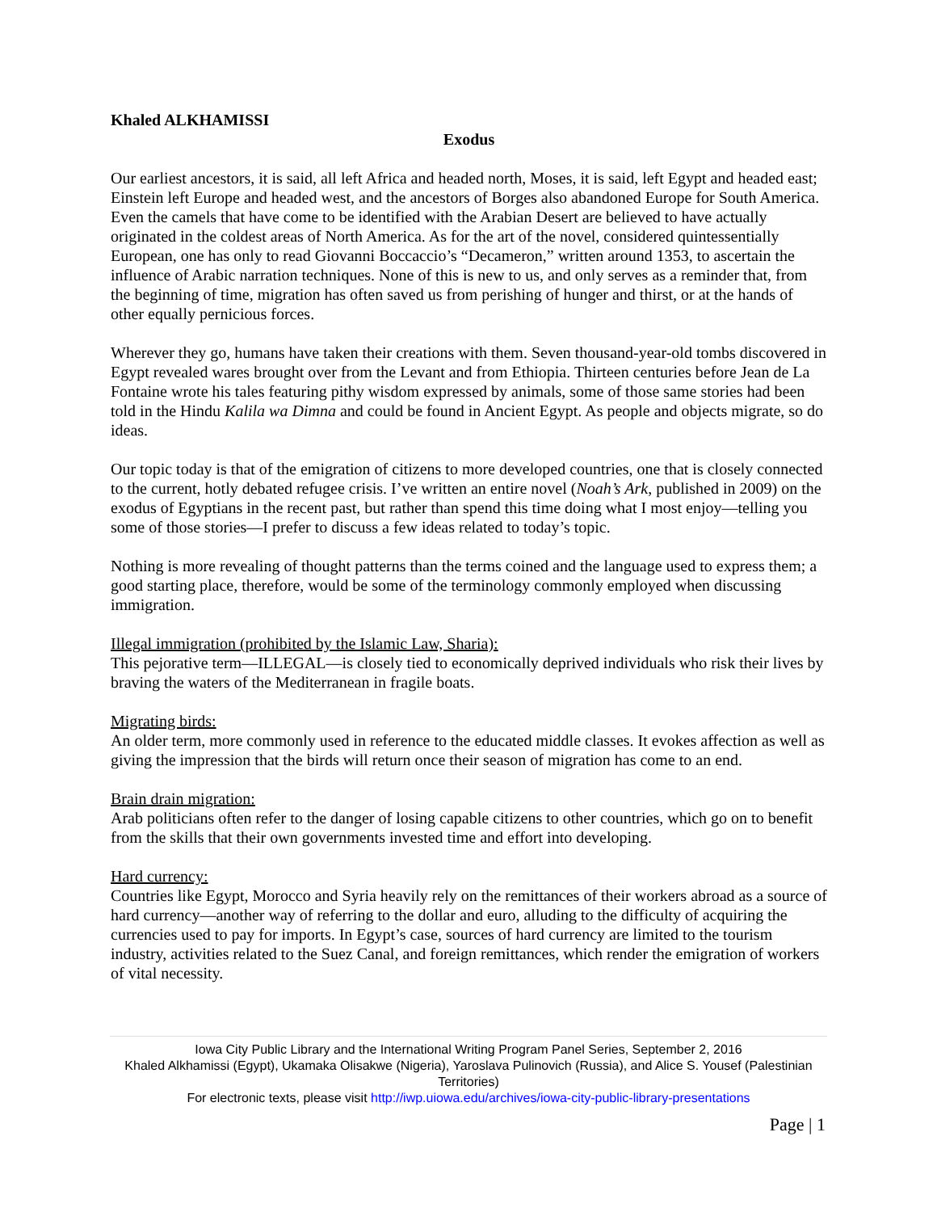Khaled ALKHAMISSI
Exodus
Our earliest ancestors, it is said, all left Africa and headed north, Moses, it is said, left Egypt and headed east; Einstein left Europe and headed west, and the ancestors of Borges also abandoned Europe for South America. Even the camels that have come to be identified with the Arabian Desert are believed to have actually originated in the coldest areas of North America. As for the art of the novel, considered quintessentially European, one has only to read Giovanni Boccaccio’s “Decameron,” written around 1353, to ascertain the influence of Arabic narration techniques. None of this is new to us, and only serves as a reminder that, from the beginning of time, migration has often saved us from perishing of hunger and thirst, or at the hands of other equally pernicious forces.
Wherever they go, humans have taken their creations with them. Seven thousand-year-old tombs discovered in Egypt revealed wares brought over from the Levant and from Ethiopia. Thirteen centuries before Jean de La Fontaine wrote his tales featuring pithy wisdom expressed by animals, some of those same stories had been told in the Hindu Kalila wa Dimna and could be found in Ancient Egypt. As people and objects migrate, so do ideas.
Our topic today is that of the emigration of citizens to more developed countries, one that is closely connected to the current, hotly debated refugee crisis. I’ve written an entire novel (Noah’s Ark, published in 2009) on the exodus of Egyptians in the recent past, but rather than spend this time doing what I most enjoy—telling you some of those stories—I prefer to discuss a few ideas related to today’s topic.
Nothing is more revealing of thought patterns than the terms coined and the language used to express them; a good starting place, therefore, would be some of the terminology commonly employed when discussing immigration.
Illegal immigration (prohibited by the Islamic Law, Sharia):
This pejorative term—ILLEGAL—is closely tied to economically deprived individuals who risk their lives by braving the waters of the Mediterranean in fragile boats.
Migrating birds:
An older term, more commonly used in reference to the educated middle classes. It evokes affection as well as giving the impression that the birds will return once their season of migration has come to an end.
Brain drain migration:
Arab politicians often refer to the danger of losing capable citizens to other countries, which go on to benefit from the skills that their own governments invested time and effort into developing.
Hard currency:
Countries like Egypt, Morocco and Syria heavily rely on the remittances of their workers abroad as a source of hard currency—another way of referring to the dollar and euro, alluding to the difficulty of acquiring the currencies used to pay for imports. In Egypt’s case, sources of hard currency are limited to the tourism industry, activities related to the Suez Canal, and foreign remittances, which render the emigration of workers of vital necessity.
Iowa City Public Library and the International Writing Program Panel Series, September 2, 2016
Khaled Alkhamissi (Egypt), Ukamaka Olisakwe (Nigeria), Yaroslava Pulinovich (Russia), and Alice S. Yousef (Palestinian Territories)
For electronic texts, please visit http://iwp.uiowa.edu/archives/iowa-city-public-library-presentations
Page | 1